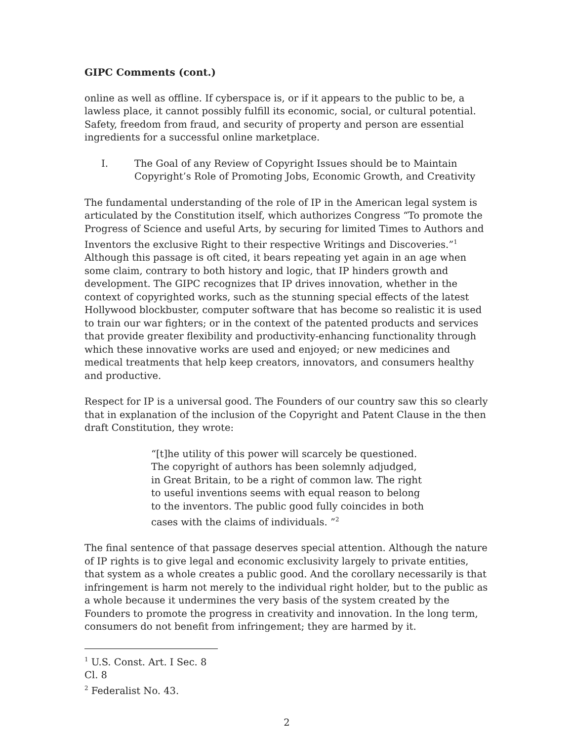GIPC Comments (cont.)
online as well as offline. If cyberspace is, or if it appears to the public to be, a lawless place, it cannot possibly fulfill its economic, social, or cultural potential. Safety, freedom from fraud, and security of property and person are essential ingredients for a successful online marketplace.
I. The Goal of any Review of Copyright Issues should be to Maintain Copyright’s Role of Promoting Jobs, Economic Growth, and Creativity
The fundamental understanding of the role of IP in the American legal system is articulated by the Constitution itself, which authorizes Congress “To promote the Progress of Science and useful Arts, by securing for limited Times to Authors and Inventors the exclusive Right to their respective Writings and Discoveries.”<sup>1</sup> Although this passage is oft cited, it bears repeating yet again in an age when some claim, contrary to both history and logic, that IP hinders growth and development. The GIPC recognizes that IP drives innovation, whether in the context of copyrighted works, such as the stunning special effects of the latest Hollywood blockbuster, computer software that has become so realistic it is used to train our war fighters; or in the context of the patented products and services that provide greater flexibility and productivity-enhancing functionality through which these innovative works are used and enjoyed; or new medicines and medical treatments that help keep creators, innovators, and consumers healthy and productive.
Respect for IP is a universal good. The Founders of our country saw this so clearly that in explanation of the inclusion of the Copyright and Patent Clause in the then draft Constitution, they wrote:
“[t]he utility of this power will scarcely be questioned. The copyright of authors has been solemnly adjudged, in Great Britain, to be a right of common law. The right to useful inventions seems with equal reason to belong to the inventors. The public good fully coincides in both cases with the claims of individuals. ”<sup>2</sup>
The final sentence of that passage deserves special attention. Although the nature of IP rights is to give legal and economic exclusivity largely to private entities, that system as a whole creates a public good. And the corollary necessarily is that infringement is harm not merely to the individual right holder, but to the public as a whole because it undermines the very basis of the system created by the Founders to promote the progress in creativity and innovation. In the long term, consumers do not benefit from infringement; they are harmed by it.
<sup>1</sup> U.S. Const. Art. I Sec. 8 Cl. 8
<sup>2</sup> Federalist No. 43.
2